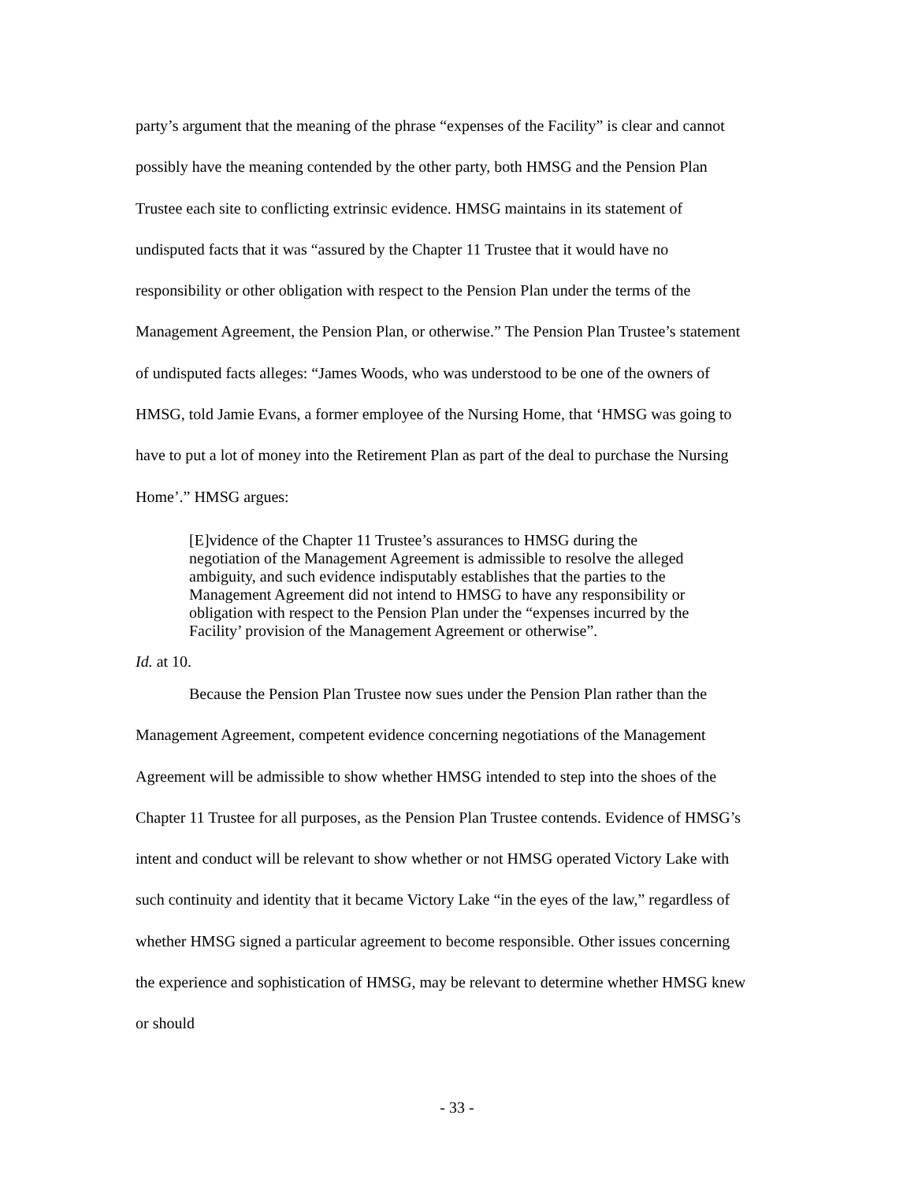party’s argument that the meaning of the phrase “expenses of the Facility” is clear and cannot possibly have the meaning contended by the other party, both HMSG and the Pension Plan Trustee each site to conflicting extrinsic evidence. HMSG maintains in its statement of undisputed facts that it was “assured by the Chapter 11 Trustee that it would have no responsibility or other obligation with respect to the Pension Plan under the terms of the Management Agreement, the Pension Plan, or otherwise.” The Pension Plan Trustee’s statement of undisputed facts alleges: “James Woods, who was understood to be one of the owners of HMSG, told Jamie Evans, a former employee of the Nursing Home, that ‘HMSG was going to have to put a lot of money into the Retirement Plan as part of the deal to purchase the Nursing Home’.” HMSG argues:
[E]vidence of the Chapter 11 Trustee’s assurances to HMSG during the negotiation of the Management Agreement is admissible to resolve the alleged ambiguity, and such evidence indisputably establishes that the parties to the Management Agreement did not intend to HMSG to have any responsibility or obligation with respect to the Pension Plan under the “expenses incurred by the Facility’ provision of the Management Agreement or otherwise”.
Id. at 10.
Because the Pension Plan Trustee now sues under the Pension Plan rather than the Management Agreement, competent evidence concerning negotiations of the Management Agreement will be admissible to show whether HMSG intended to step into the shoes of the Chapter 11 Trustee for all purposes, as the Pension Plan Trustee contends. Evidence of HMSG’s intent and conduct will be relevant to show whether or not HMSG operated Victory Lake with such continuity and identity that it became Victory Lake “in the eyes of the law,” regardless of whether HMSG signed a particular agreement to become responsible. Other issues concerning the experience and sophistication of HMSG, may be relevant to determine whether HMSG knew or should
- 33 -